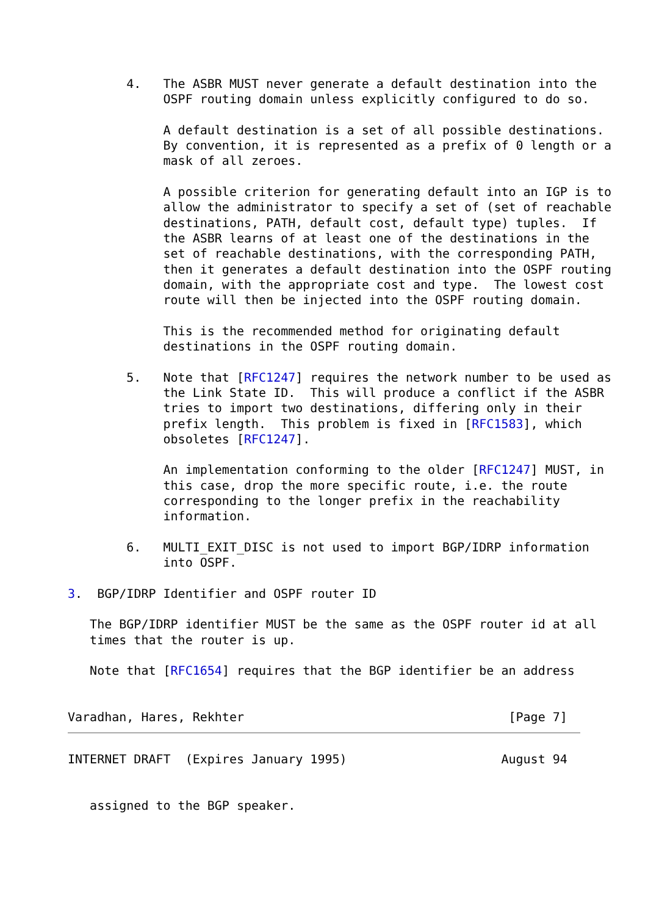4.   The ASBR MUST never generate a default destination into the
             OSPF routing domain unless explicitly configured to do so.

             A default destination is a set of all possible destinations.
             By convention, it is represented as a prefix of 0 length or a
             mask of all zeroes.

             A possible criterion for generating default into an IGP is to
             allow the administrator to specify a set of (set of reachable
             destinations, PATH, default cost, default type) tuples.  If
             the ASBR learns of at least one of the destinations in the
             set of reachable destinations, with the corresponding PATH,
             then it generates a default destination into the OSPF routing
             domain, with the appropriate cost and type.  The lowest cost
             route will then be injected into the OSPF routing domain.

             This is the recommended method for originating default
             destinations in the OSPF routing domain.

        5.   Note that [RFC1247] requires the network number to be used as
             the Link State ID.  This will produce a conflict if the ASBR
             tries to import two destinations, differing only in their
             prefix length.  This problem is fixed in [RFC1583], which
             obsoletes [RFC1247].

             An implementation conforming to the older [RFC1247] MUST, in
             this case, drop the more specific route, i.e. the route
             corresponding to the longer prefix in the reachability
             information.

        6.   MULTI_EXIT_DISC is not used to import BGP/IDRP information
             into OSPF.

3.  BGP/IDRP Identifier and OSPF router ID

   The BGP/IDRP identifier MUST be the same as the OSPF router id at all
   times that the router is up.

   Note that [RFC1654] requires that the BGP identifier be an address


Varadhan, Hares, Rekhter                                    [Page 7]
INTERNET DRAFT  (Expires January 1995)                     August 94


   assigned to the BGP speaker.